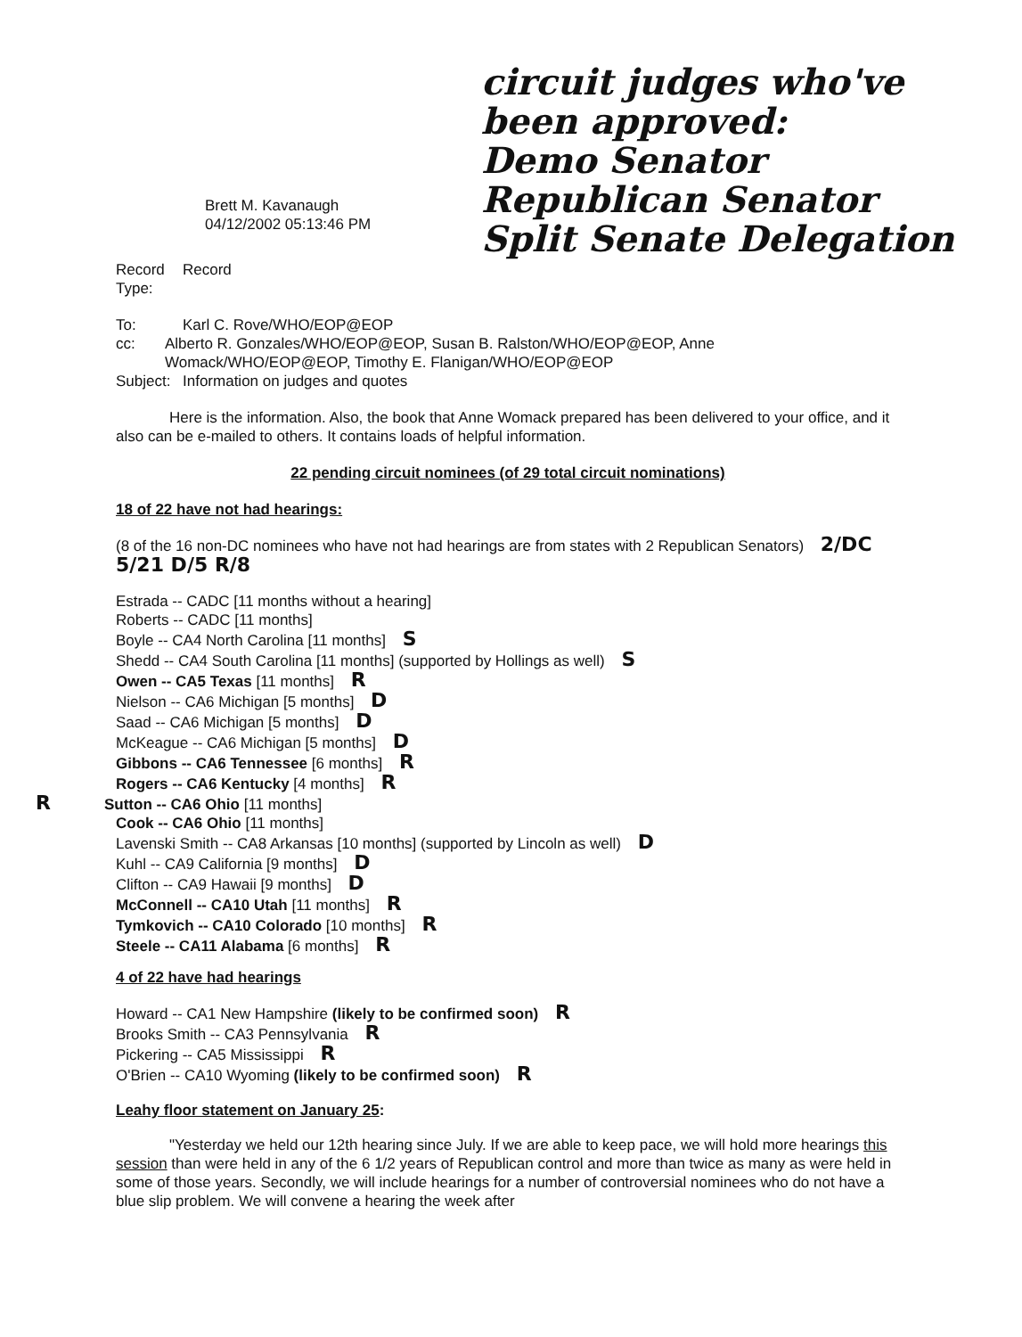circuit judges who've been approved:
Demo Senator
Republican Senator
Split Senate Delegation
Brett M. Kavanaugh
04/12/2002 05:13:46 PM
Record Type: Record
To: Karl C. Rove/WHO/EOP@EOP
cc: Alberto R. Gonzales/WHO/EOP@EOP, Susan B. Ralston/WHO/EOP@EOP, Anne Womack/WHO/EOP@EOP, Timothy E. Flanigan/WHO/EOP@EOP
Subject: Information on judges and quotes
Here is the information. Also, the book that Anne Womack prepared has been delivered to your office, and it also can be e-mailed to others. It contains loads of helpful information.
22 pending circuit nominees (of 29 total circuit nominations)
18 of 22 have not had hearings:
(8 of the 16 non-DC nominees who have not had hearings are from states with 2 Republican Senators) 2/DC 5/21 D/5 R/8
Estrada -- CADC [11 months without a hearing]
Roberts -- CADC [11 months]
Boyle -- CA4 North Carolina [11 months] S
Shedd -- CA4 South Carolina [11 months] (supported by Hollings as well) S
Owen -- CA5 Texas [11 months] R
Nielson -- CA6 Michigan [5 months] D
Saad -- CA6 Michigan [5 months] D
McKeague -- CA6 Michigan [5 months] D
Gibbons -- CA6 Tennessee [6 months] R
Rogers -- CA6 Kentucky [4 months] R
R Sutton -- CA6 Ohio [11 months]
Cook -- CA6 Ohio [11 months]
Lavenski Smith -- CA8 Arkansas [10 months] (supported by Lincoln as well) D
Kuhl -- CA9 California [9 months] D
Clifton -- CA9 Hawaii [9 months] D
McConnell -- CA10 Utah [11 months] R
Tymkovich -- CA10 Colorado [10 months] R
Steele -- CA11 Alabama [6 months] R
4 of 22 have had hearings
Howard -- CA1 New Hampshire (likely to be confirmed soon) R
Brooks Smith -- CA3 Pennsylvania R
Pickering -- CA5 Mississippi R
O'Brien -- CA10 Wyoming (likely to be confirmed soon) R
Leahy floor statement on January 25:
"Yesterday we held our 12th hearing since July. If we are able to keep pace, we will hold more hearings this session than were held in any of the 6 1/2 years of Republican control and more than twice as many as were held in some of those years. Secondly, we will include hearings for a number of controversial nominees who do not have a blue slip problem. We will convene a hearing the week after